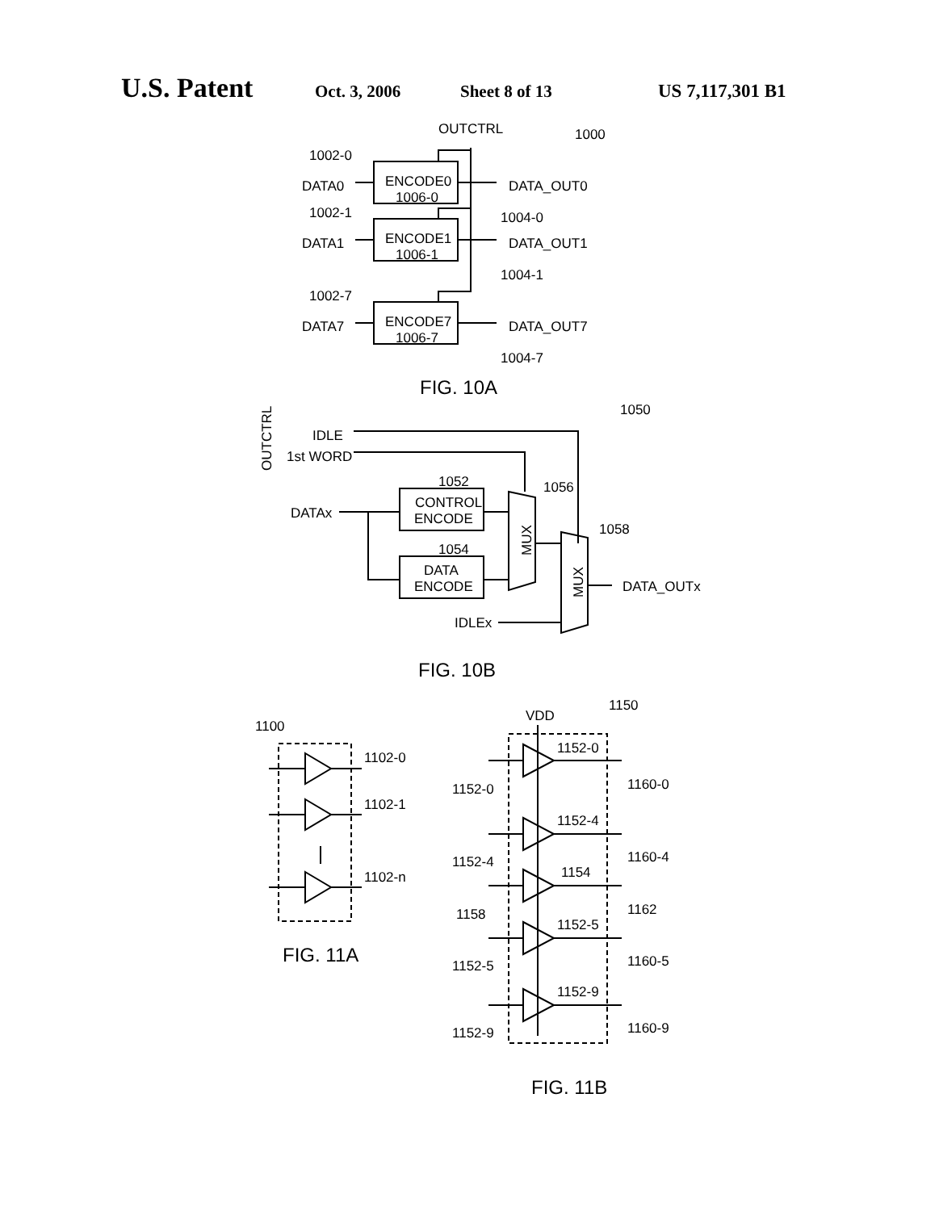U.S. Patent
Oct. 3, 2006 Sheet 8 of 13 US 7,117,301 B1
OUTCTRL
1000
1002-0
DATA0
ENCODE0
1006-0
DATA_OUT0
1004-0
1002-1
DATA1
ENCODE1
1006-1
DATA_OUT1
1004-1
1002-7
DATA7
ENCODE7
1006-7
DATA_OUT7
1004-7
FIG. 10A
1050
IDLE
1st WORD
OUTCTRL
1052
CONTROL
ENCODE
DATAx
1056
1058
1054
DATA
ENCODE
DATA_OUTx
IDLEx
MUX
MUX
FIG. 10B
1150
VDD
1100
1102-0
1102-1
1102-n
FIG. 11A
1152-0
1152-0
1160-0
1152-4
1152-4
1160-4
1154
1158
1162
1152-5
1152-5
1160-5
1152-9
1152-9
1160-9
FIG. 11B